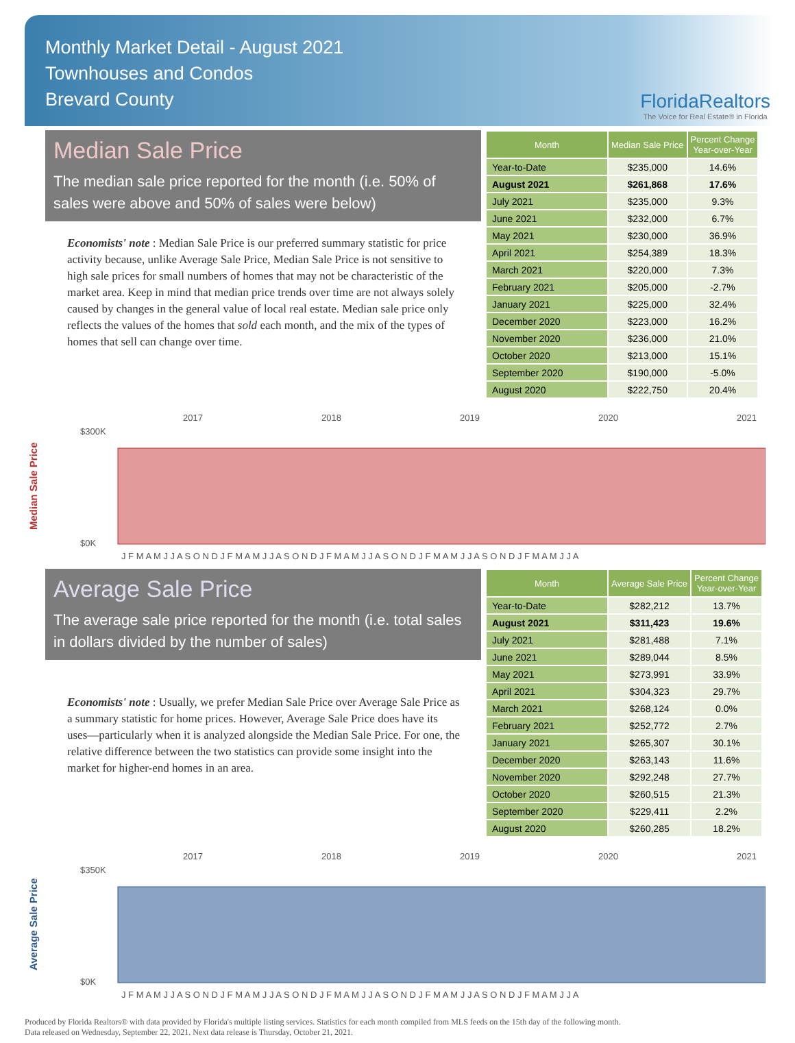Monthly Market Detail - August 2021
Townhouses and Condos
Brevard County
FloridaRealtors
The Voice for Real Estate® in Florida
Median Sale Price
The median sale price reported for the month (i.e. 50% of sales were above and 50% of sales were below)
Economists' note : Median Sale Price is our preferred summary statistic for price activity because, unlike Average Sale Price, Median Sale Price is not sensitive to high sale prices for small numbers of homes that may not be characteristic of the market area. Keep in mind that median price trends over time are not always solely caused by changes in the general value of local real estate. Median sale price only reflects the values of the homes that sold each month, and the mix of the types of homes that sell can change over time.
| Month | Median Sale Price | Percent Change Year-over-Year |
| --- | --- | --- |
| Year-to-Date | $235,000 | 14.6% |
| August 2021 | $261,868 | 17.6% |
| July 2021 | $235,000 | 9.3% |
| June 2021 | $232,000 | 6.7% |
| May 2021 | $230,000 | 36.9% |
| April 2021 | $254,389 | 18.3% |
| March 2021 | $220,000 | 7.3% |
| February 2021 | $205,000 | -2.7% |
| January 2021 | $225,000 | 32.4% |
| December 2020 | $223,000 | 16.2% |
| November 2020 | $236,000 | 21.0% |
| October 2020 | $213,000 | 15.1% |
| September 2020 | $190,000 | -5.0% |
| August 2020 | $222,750 | 20.4% |
Median Sale Price
2017
2018
2019
2020
2021
$300K
$0K
J F M A M J J A S O N D J F M A M J J A S O N D J F M A M J J A S O N D J F M A M J J A S O N D J F M A M J J A
Average Sale Price
The average sale price reported for the month (i.e. total sales in dollars divided by the number of sales)
Economists' note : Usually, we prefer Median Sale Price over Average Sale Price as a summary statistic for home prices. However, Average Sale Price does have its uses—particularly when it is analyzed alongside the Median Sale Price. For one, the relative difference between the two statistics can provide some insight into the market for higher-end homes in an area.
| Month | Average Sale Price | Percent Change Year-over-Year |
| --- | --- | --- |
| Year-to-Date | $282,212 | 13.7% |
| August 2021 | $311,423 | 19.6% |
| July 2021 | $281,488 | 7.1% |
| June 2021 | $289,044 | 8.5% |
| May 2021 | $273,991 | 33.9% |
| April 2021 | $304,323 | 29.7% |
| March 2021 | $268,124 | 0.0% |
| February 2021 | $252,772 | 2.7% |
| January 2021 | $265,307 | 30.1% |
| December 2020 | $263,143 | 11.6% |
| November 2020 | $292,248 | 27.7% |
| October 2020 | $260,515 | 21.3% |
| September 2020 | $229,411 | 2.2% |
| August 2020 | $260,285 | 18.2% |
Average Sale Price
2017
2018
2019
2020
2021
$350K
$0K
J F M A M J J A S O N D J F M A M J J A S O N D J F M A M J J A S O N D J F M A M J J A S O N D J F M A M J J A
Produced by Florida Realtors® with data provided by Florida's multiple listing services. Statistics for each month compiled from MLS feeds on the 15th day of the following month.
Data released on Wednesday, September 22, 2021. Next data release is Thursday, October 21, 2021.